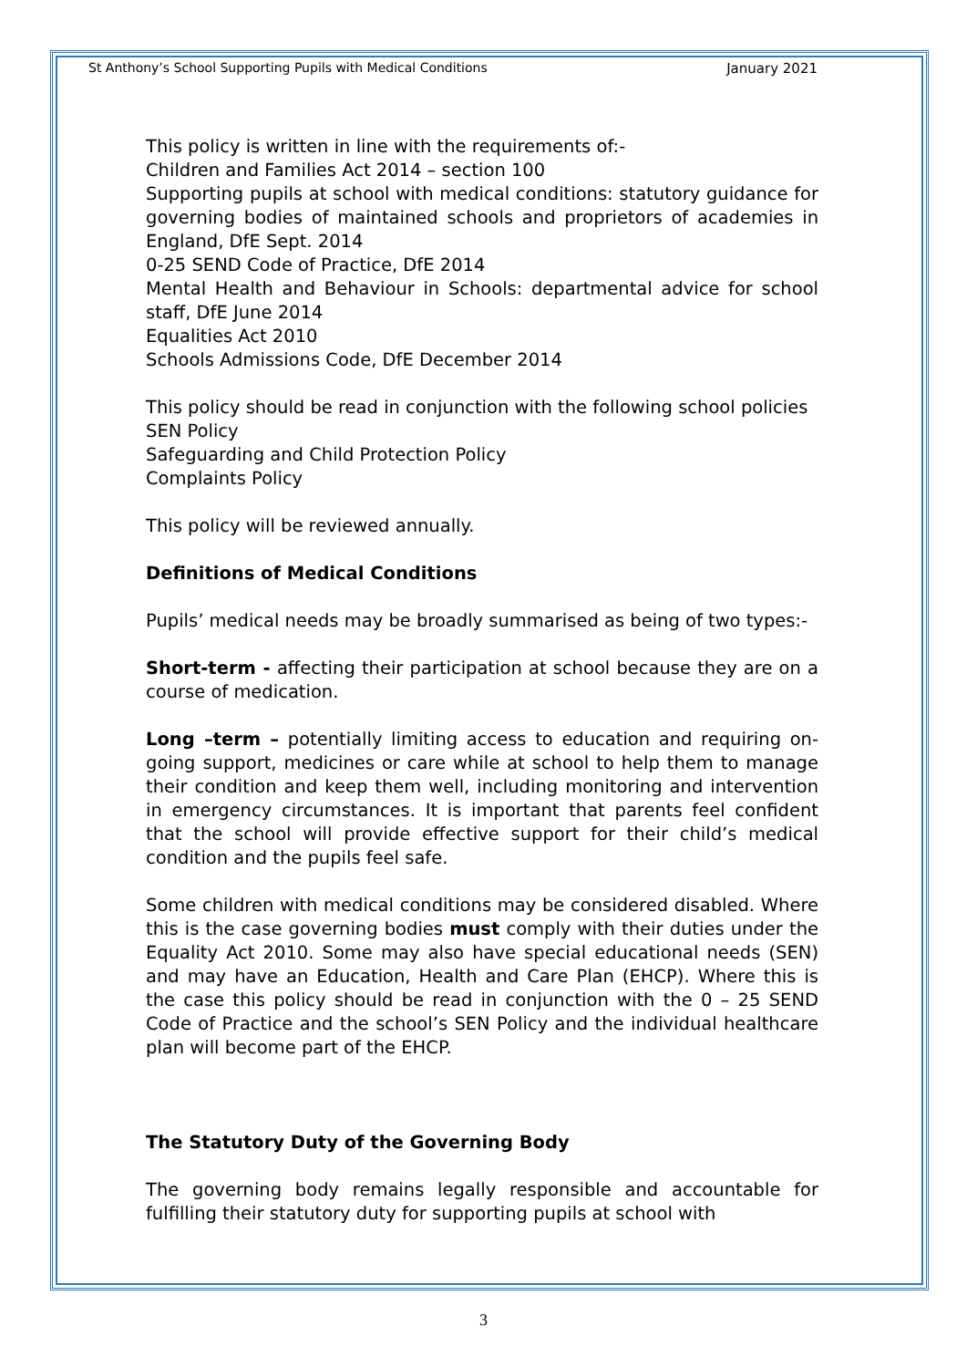St Anthony’s School Supporting Pupils with Medical Conditions January 2021
This policy is written in line with the requirements of:-
Children and Families Act 2014 – section 100
Supporting pupils at school with medical conditions: statutory guidance for governing bodies of maintained schools and proprietors of academies in England, DfE Sept. 2014
0-25 SEND Code of Practice, DfE 2014
Mental Health and Behaviour in Schools: departmental advice for school staff, DfE June 2014
Equalities Act 2010
Schools Admissions Code, DfE December 2014
This policy should be read in conjunction with the following school policies
SEN Policy
Safeguarding and Child Protection Policy
Complaints Policy
This policy will be reviewed annually.
Definitions of Medical Conditions
Pupils’ medical needs may be broadly summarised as being of two types:-
Short-term - affecting their participation at school because they are on a course of medication.
Long –term – potentially limiting access to education and requiring on-going support, medicines or care while at school to help them to manage their condition and keep them well, including monitoring and intervention in emergency circumstances. It is important that parents feel confident that the school will provide effective support for their child’s medical condition and the pupils feel safe.
Some children with medical conditions may be considered disabled. Where this is the case governing bodies must comply with their duties under the Equality Act 2010. Some may also have special educational needs (SEN) and may have an Education, Health and Care Plan (EHCP). Where this is the case this policy should be read in conjunction with the 0 – 25 SEND Code of Practice and the school’s SEN Policy and the individual healthcare plan will become part of the EHCP.
The Statutory Duty of the Governing Body
The governing body remains legally responsible and accountable for fulfilling their statutory duty for supporting pupils at school with
3